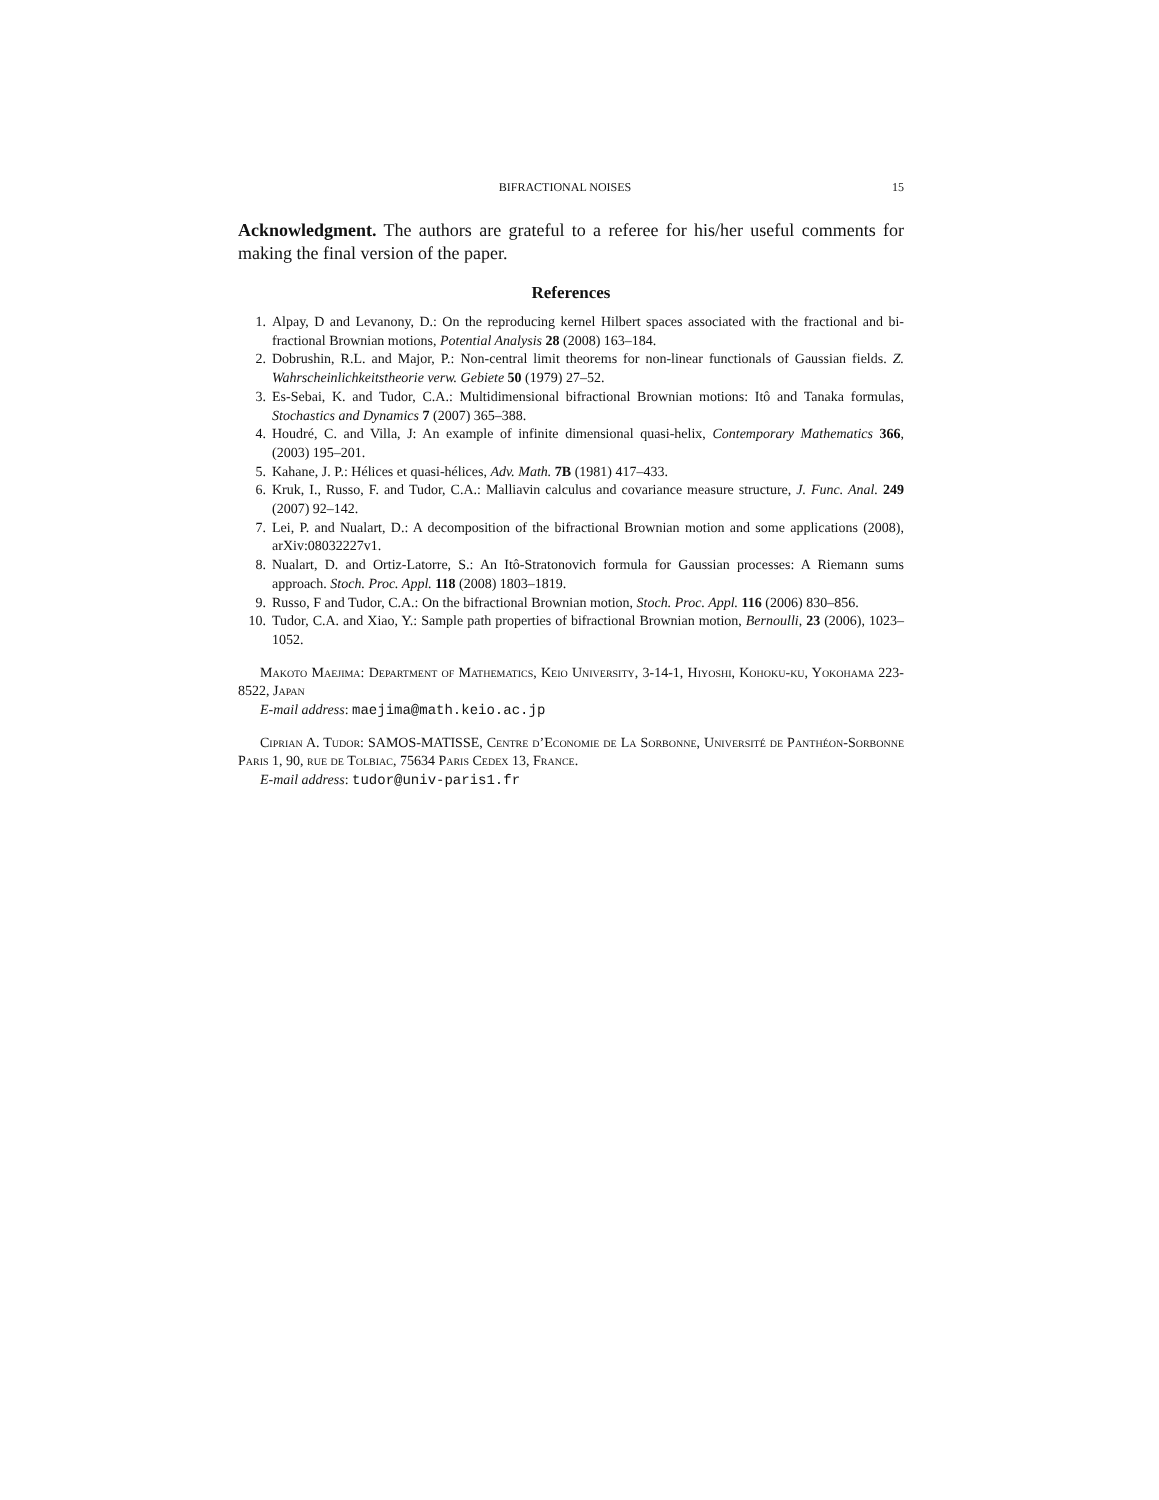BIFRACTIONAL NOISES 15
Acknowledgment. The authors are grateful to a referee for his/her useful comments for making the final version of the paper.
References
1. Alpay, D and Levanony, D.: On the reproducing kernel Hilbert spaces associated with the fractional and bi-fractional Brownian motions, Potential Analysis 28 (2008) 163–184.
2. Dobrushin, R.L. and Major, P.: Non-central limit theorems for non-linear functionals of Gaussian fields. Z. Wahrscheinlichkeitstheorie verw. Gebiete 50 (1979) 27–52.
3. Es-Sebai, K. and Tudor, C.A.: Multidimensional bifractional Brownian motions: Itô and Tanaka formulas, Stochastics and Dynamics 7 (2007) 365–388.
4. Houdré, C. and Villa, J: An example of infinite dimensional quasi-helix, Contemporary Mathematics 366, (2003) 195–201.
5. Kahane, J. P.: Hélices et quasi-hélices, Adv. Math. 7B (1981) 417–433.
6. Kruk, I., Russo, F. and Tudor, C.A.: Malliavin calculus and covariance measure structure, J. Func. Anal. 249 (2007) 92–142.
7. Lei, P. and Nualart, D.: A decomposition of the bifractional Brownian motion and some applications (2008), arXiv:08032227v1.
8. Nualart, D. and Ortiz-Latorre, S.: An Itô-Stratonovich formula for Gaussian processes: A Riemann sums approach. Stoch. Proc. Appl. 118 (2008) 1803–1819.
9. Russo, F and Tudor, C.A.: On the bifractional Brownian motion, Stoch. Proc. Appl. 116 (2006) 830–856.
10. Tudor, C.A. and Xiao, Y.: Sample path properties of bifractional Brownian motion, Bernoulli, 23 (2006), 1023–1052.
Makoto Maejima: Department of Mathematics, Keio University, 3-14-1, Hiyoshi, Kohoku-ku, Yokohama 223-8522, Japan
E-mail address: maejima@math.keio.ac.jp
Ciprian A. Tudor: SAMOS-MATISSE, Centre d’Economie de La Sorbonne, Université de Panthéon-Sorbonne Paris 1, 90, rue de Tolbiac, 75634 Paris Cedex 13, France.
E-mail address: tudor@univ-paris1.fr